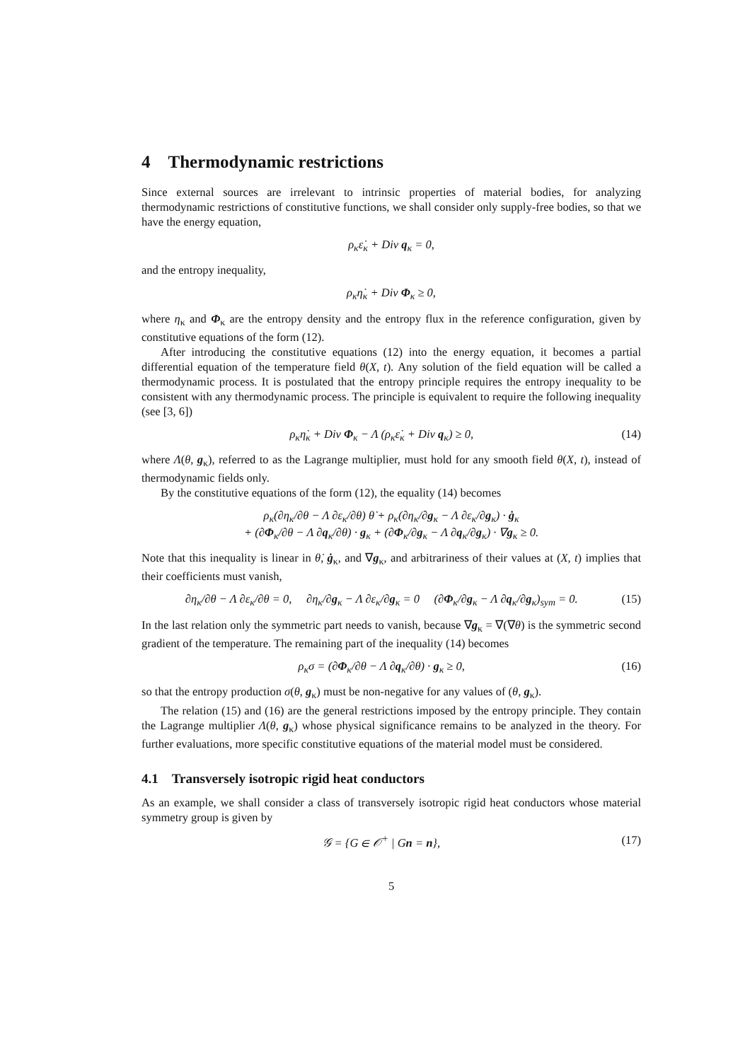4 Thermodynamic restrictions
Since external sources are irrelevant to intrinsic properties of material bodies, for analyzing thermodynamic restrictions of constitutive functions, we shall consider only supply-free bodies, so that we have the energy equation,
ρ<sub>κ</sub>ε̇<sub>κ</sub> + Div q<sub>κ</sub> = 0,
and the entropy inequality,
ρ<sub>κ</sub>η̇<sub>κ</sub> + Div Φ<sub>κ</sub> ≥ 0,
where η<sub>κ</sub> and Φ<sub>κ</sub> are the entropy density and the entropy flux in the reference configuration, given by constitutive equations of the form (12).
After introducing the constitutive equations (12) into the energy equation, it becomes a partial differential equation of the temperature field θ(X, t). Any solution of the field equation will be called a thermodynamic process. It is postulated that the entropy principle requires the entropy inequality to be consistent with any thermodynamic process. The principle is equivalent to require the following inequality (see [3, 6])
ρ<sub>κ</sub>η̇<sub>κ</sub> + Div Φ<sub>κ</sub> − Λ (ρ<sub>κ</sub>ε̇<sub>κ</sub> + Div q<sub>κ</sub>) ≥ 0, (14)
where Λ(θ, g<sub>κ</sub>), referred to as the Lagrange multiplier, must hold for any smooth field θ(X, t), instead of thermodynamic fields only.
By the constitutive equations of the form (12), the equality (14) becomes
ρ<sub>κ</sub>(∂η<sub>κ</sub>/∂θ − Λ ∂ε<sub>κ</sub>/∂θ) θ̇ + ρ<sub>κ</sub>(∂η<sub>κ</sub>/∂g<sub>κ</sub> − Λ ∂ε<sub>κ</sub>/∂g<sub>κ</sub>) · ġ<sub>κ</sub>
+ (∂Φ<sub>κ</sub>/∂θ − Λ ∂q<sub>κ</sub>/∂θ) · g<sub>κ</sub> + (∂Φ<sub>κ</sub>/∂g<sub>κ</sub> − Λ ∂q<sub>κ</sub>/∂g<sub>κ</sub>) · ∇g<sub>κ</sub> ≥ 0.
Note that this inequality is linear in θ̇, ġ<sub>κ</sub>, and ∇g<sub>κ</sub>, and arbitrariness of their values at (X, t) implies that their coefficients must vanish,
∂η<sub>κ</sub>/∂θ − Λ ∂ε<sub>κ</sub>/∂θ = 0, ∂η<sub>κ</sub>/∂g<sub>κ</sub> − Λ ∂ε<sub>κ</sub>/∂g<sub>κ</sub> = 0 (∂Φ<sub>κ</sub>/∂g<sub>κ</sub> − Λ ∂q<sub>κ</sub>/∂g<sub>κ</sub>)<sub>sym</sub> = 0. (15)
In the last relation only the symmetric part needs to vanish, because ∇g<sub>κ</sub> = ∇(∇θ) is the symmetric second gradient of the temperature. The remaining part of the inequality (14) becomes
ρ<sub>κ</sub>σ = (∂Φ<sub>κ</sub>/∂θ − Λ ∂q<sub>κ</sub>/∂θ) · g<sub>κ</sub> ≥ 0, (16)
so that the entropy production σ(θ, g<sub>κ</sub>) must be non-negative for any values of (θ, g<sub>κ</sub>).
The relation (15) and (16) are the general restrictions imposed by the entropy principle. They contain the Lagrange multiplier Λ(θ, g<sub>κ</sub>) whose physical significance remains to be analyzed in the theory. For further evaluations, more specific constitutive equations of the material model must be considered.
4.1 Transversely isotropic rigid heat conductors
As an example, we shall consider a class of transversely isotropic rigid heat conductors whose material symmetry group is given by
𝒢 = {G ∈ 𝒪<sup>+</sup> | Gn = n}, (17)
5